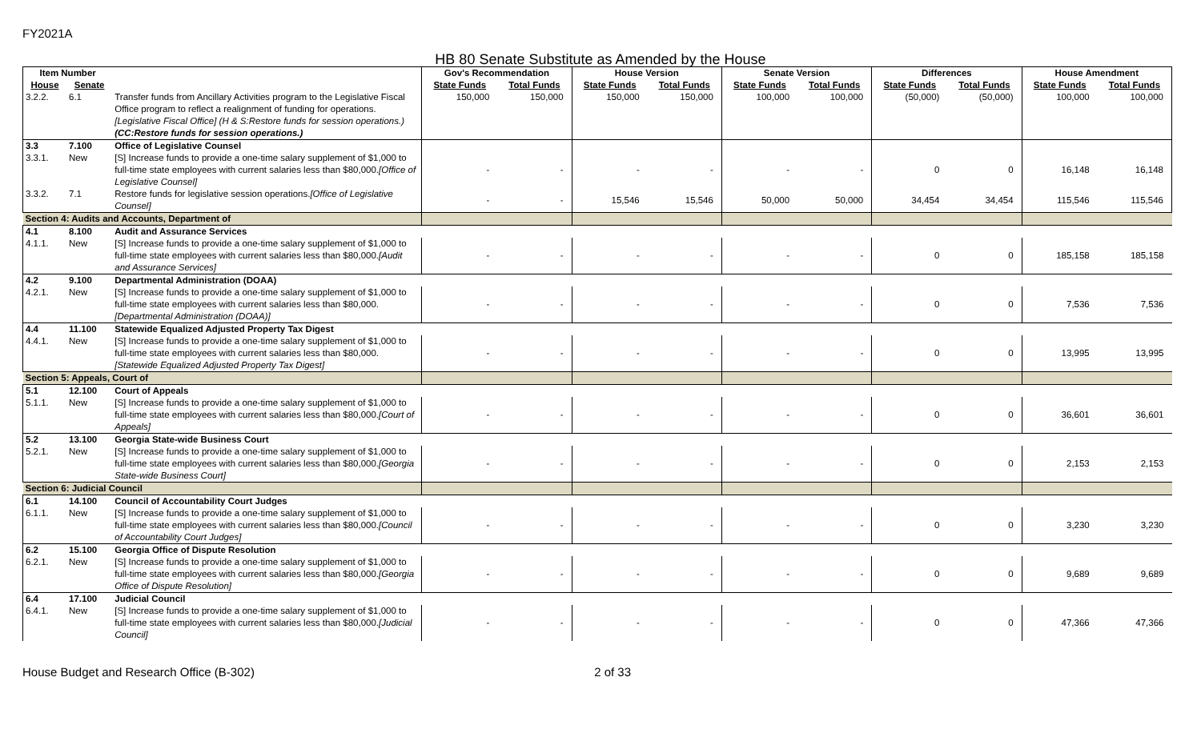FY2021A
HB 80 Senate Substitute as Amended by the House
| Item Number | | | Gov's Recommendation | | House Version | | Senate Version | | Differences | | House Amendment | |
| --- | --- | --- | --- | --- | --- | --- | --- | --- | --- | --- | --- | --- |
| House | Senate | | State Funds | Total Funds | State Funds | Total Funds | State Funds | Total Funds | State Funds | Total Funds | State Funds | Total Funds |
| 3.2.2. | 6.1 | Transfer funds from Ancillary Activities program to the Legislative Fiscal Office program to reflect a realignment of funding for operations. [Legislative Fiscal Office] (H & S:Restore funds for session operations.) (CC:Restore funds for session operations.) | 150,000 | 150,000 | 150,000 | 150,000 | 100,000 | 100,000 | (50,000) | (50,000) | 100,000 | 100,000 |
| 3.3 | 7.100 | Office of Legislative Counsel | | | | | | | | | | |
| 3.3.1. | New | [S] Increase funds to provide a one-time salary supplement of $1,000 to full-time state employees with current salaries less than $80,000. [Office of Legislative Counsel] | - | - | - | - | - | - | 0 | 0 | 16,148 | 16,148 |
| 3.3.2. | 7.1 | Restore funds for legislative session operations. [Office of Legislative Counsel] | - | - | 15,546 | 15,546 | 50,000 | 50,000 | 34,454 | 34,454 | 115,546 | 115,546 |
| Section 4: Audits and Accounts, Department of | | | | | | | | | | | | |
| 4.1 | 8.100 | Audit and Assurance Services | | | | | | | | | | |
| 4.1.1. | New | [S] Increase funds to provide a one-time salary supplement of $1,000 to full-time state employees with current salaries less than $80,000. [Audit and Assurance Services] | - | - | - | - | - | - | 0 | 0 | 185,158 | 185,158 |
| 4.2 | 9.100 | Departmental Administration (DOAA) | | | | | | | | | | |
| 4.2.1. | New | [S] Increase funds to provide a one-time salary supplement of $1,000 to full-time state employees with current salaries less than $80,000. [Departmental Administration (DOAA)] | - | - | - | - | - | - | 0 | 0 | 7,536 | 7,536 |
| 4.4 | 11.100 | Statewide Equalized Adjusted Property Tax Digest | | | | | | | | | | |
| 4.4.1. | New | [S] Increase funds to provide a one-time salary supplement of $1,000 to full-time state employees with current salaries less than $80,000. [Statewide Equalized Adjusted Property Tax Digest] | - | - | - | - | - | - | 0 | 0 | 13,995 | 13,995 |
| Section 5: Appeals, Court of | | | | | | | | | | | | |
| 5.1 | 12.100 | Court of Appeals | | | | | | | | | | |
| 5.1.1. | New | [S] Increase funds to provide a one-time salary supplement of $1,000 to full-time state employees with current salaries less than $80,000. [Court of Appeals] | - | - | - | - | - | - | 0 | 0 | 36,601 | 36,601 |
| 5.2 | 13.100 | Georgia State-wide Business Court | | | | | | | | | | |
| 5.2.1. | New | [S] Increase funds to provide a one-time salary supplement of $1,000 to full-time state employees with current salaries less than $80,000. [Georgia State-wide Business Court] | - | - | - | - | - | - | 0 | 0 | 2,153 | 2,153 |
| Section 6: Judicial Council | | | | | | | | | | | | |
| 6.1 | 14.100 | Council of Accountability Court Judges | | | | | | | | | | |
| 6.1.1. | New | [S] Increase funds to provide a one-time salary supplement of $1,000 to full-time state employees with current salaries less than $80,000. [Council of Accountability Court Judges] | - | - | - | - | - | - | 0 | 0 | 3,230 | 3,230 |
| 6.2 | 15.100 | Georgia Office of Dispute Resolution | | | | | | | | | | |
| 6.2.1. | New | [S] Increase funds to provide a one-time salary supplement of $1,000 to full-time state employees with current salaries less than $80,000. [Georgia Office of Dispute Resolution] | - | - | - | - | - | - | 0 | 0 | 9,689 | 9,689 |
| 6.4 | 17.100 | Judicial Council | | | | | | | | | | |
| 6.4.1. | New | [S] Increase funds to provide a one-time salary supplement of $1,000 to full-time state employees with current salaries less than $80,000. [Judicial Council] | - | - | - | - | - | - | 0 | 0 | 47,366 | 47,366 |
House Budget and Research Office (B-302) 2 of 33